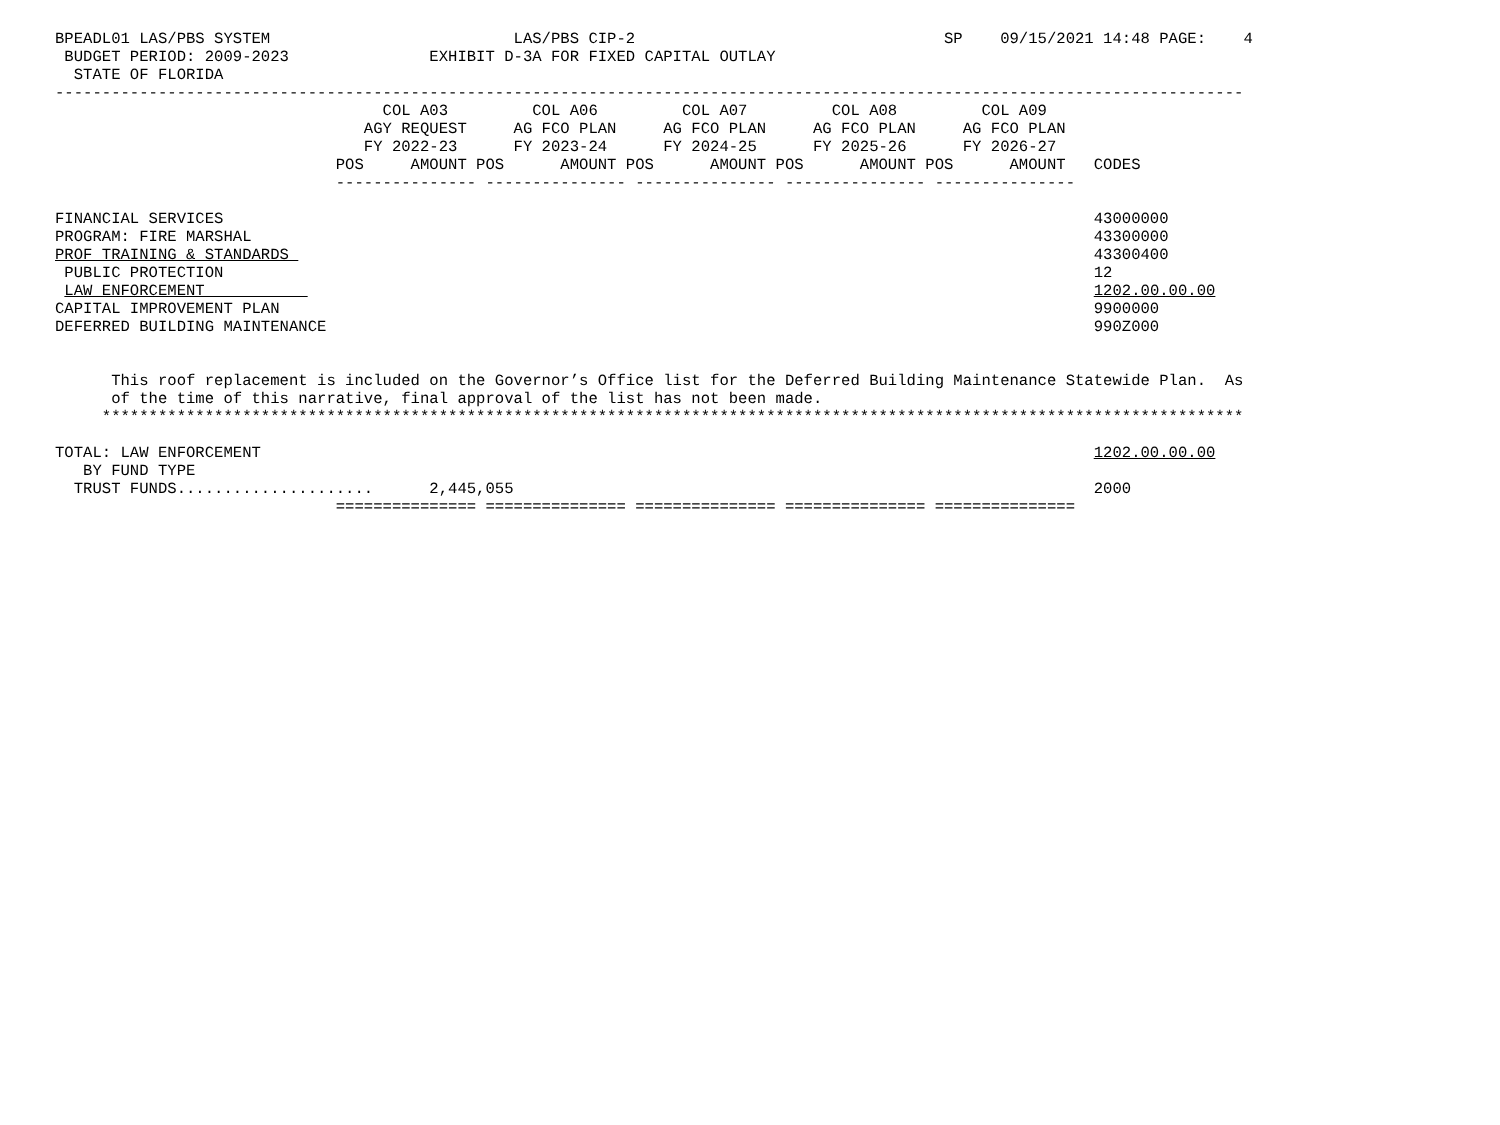BPEADL01 LAS/PBS SYSTEM                          LAS/PBS CIP-2                                 SP    09/15/2021 14:48 PAGE:    4
 BUDGET PERIOD: 2009-2023               EXHIBIT D-3A FOR FIXED CAPITAL OUTLAY
  STATE OF FLORIDA
-------------------------------------------------------------------------------------------------------------------------------
                                   COL A03         COL A06         COL A07         COL A08         COL A09
                                 AGY REQUEST     AG FCO PLAN     AG FCO PLAN     AG FCO PLAN     AG FCO PLAN
                                 FY 2022-23      FY 2023-24      FY 2024-25      FY 2025-26      FY 2026-27
                              POS     AMOUNT POS      AMOUNT POS      AMOUNT POS      AMOUNT POS      AMOUNT   CODES
                              --------------- --------------- --------------- --------------- ---------------

FINANCIAL SERVICES                                                                                             43000000
PROGRAM: FIRE MARSHAL                                                                                          43300000
PROF TRAINING & STANDARDS                                                                                      43300400
 PUBLIC PROTECTION                                                                                             12
 LAW ENFORCEMENT                                                                                               1202.00.00.00
CAPITAL IMPROVEMENT PLAN                                                                                       9900000
DEFERRED BUILDING MAINTENANCE                                                                                  990Z000


      This roof replacement is included on the Governor’s Office list for the Deferred Building Maintenance Statewide Plan.  As
      of the time of this narrative, final approval of the list has not been made.
     **************************************************************************************************************************

TOTAL: LAW ENFORCEMENT                                                                                         1202.00.00.00
   BY FUND TYPE
  TRUST FUNDS.....................      2,445,055                                                              2000
                              =============== =============== =============== =============== ===============